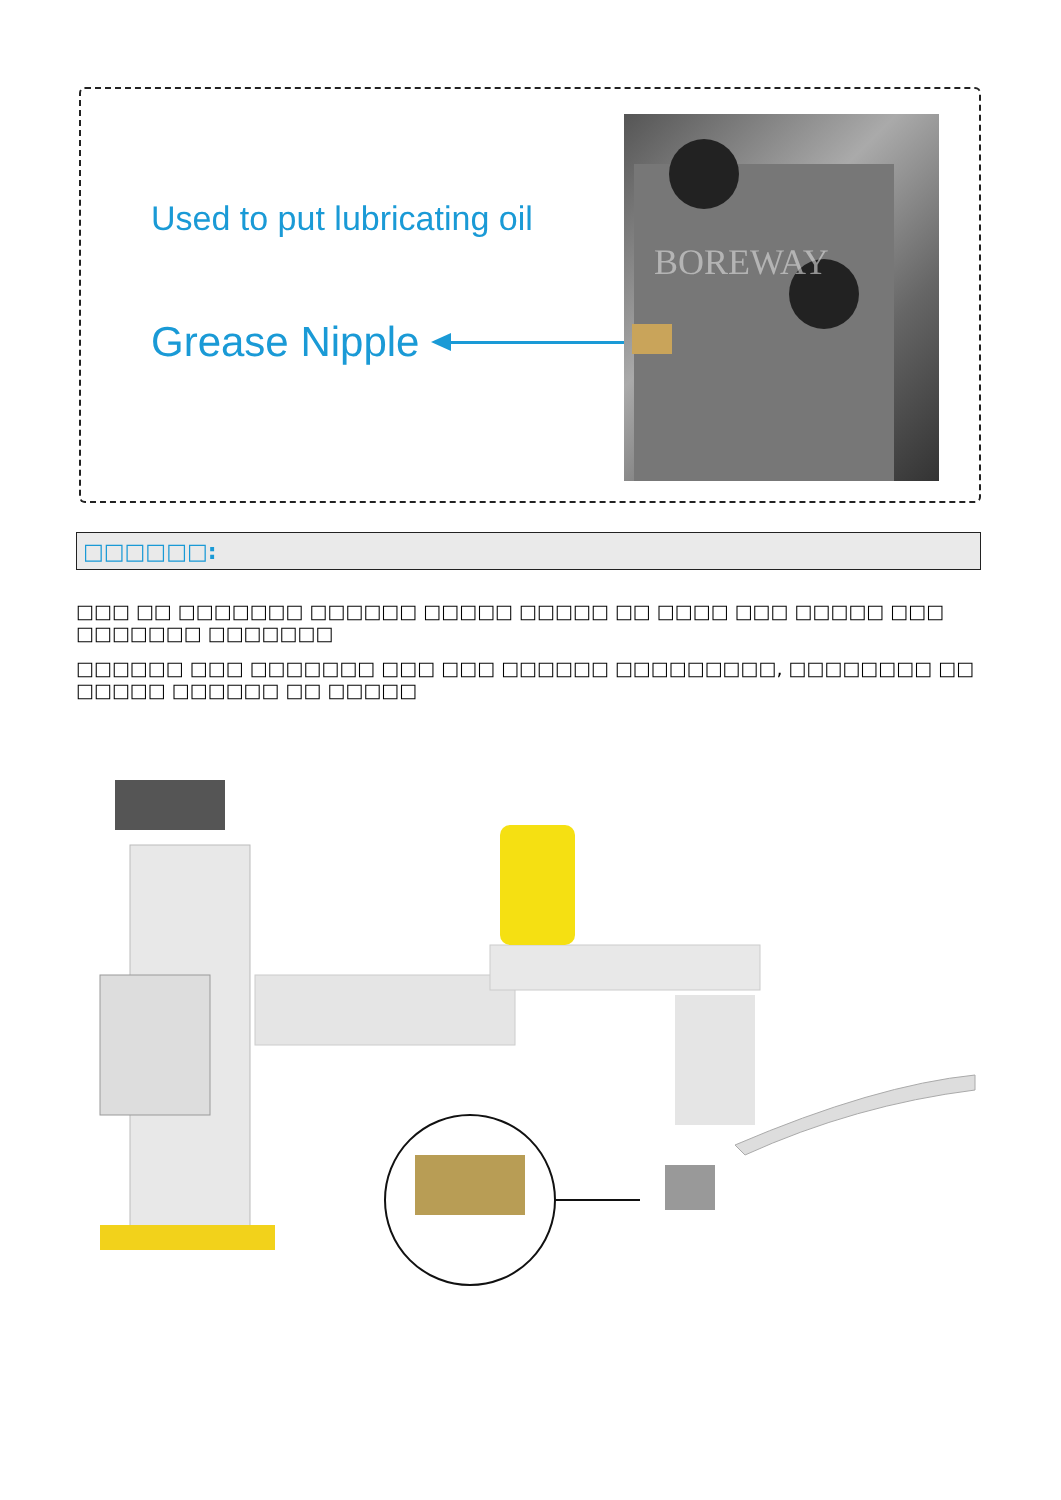Used to put lubricating oil
Grease Nipple
BOREWAY
□□□□□□:
□□□ □□ □□□□□□□ □□□□□□ □□□□□ □□□□□ □□ □□□□ □□□ □□□□□ □□□ □□□□□□□ □□□□□□□
□□□□□□ □□□ □□□□□□□ □□□ □□□ □□□□□□ □□□□□□□□□, □□□□□□□□ □□ □□□□□ □□□□□□ □□ □□□□□